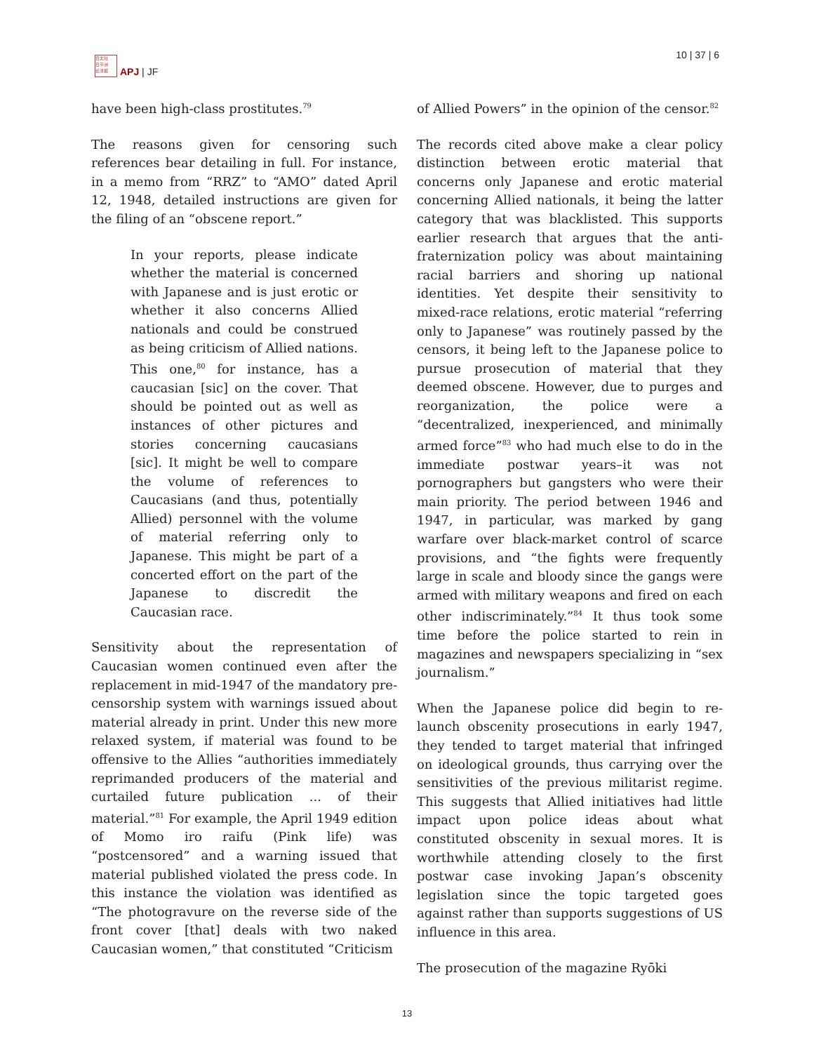日太社
日平洲
论洋报
APJ | JF
10 | 37 | 6
have been high-class prostitutes.<sup>79</sup>
The reasons given for censoring such references bear detailing in full. For instance, in a memo from “RRZ” to “AMO” dated April 12, 1948, detailed instructions are given for the filing of an “obscene report.”
In your reports, please indicate whether the material is concerned with Japanese and is just erotic or whether it also concerns Allied nationals and could be construed as being criticism of Allied nations. This one,<sup>80</sup> for instance, has a caucasian [sic] on the cover. That should be pointed out as well as instances of other pictures and stories concerning caucasians [sic]. It might be well to compare the volume of references to Caucasians (and thus, potentially Allied) personnel with the volume of material referring only to Japanese. This might be part of a concerted effort on the part of the Japanese to discredit the Caucasian race.
Sensitivity about the representation of Caucasian women continued even after the replacement in mid-1947 of the mandatory pre-censorship system with warnings issued about material already in print. Under this new more relaxed system, if material was found to be offensive to the Allies “authorities immediately reprimanded producers of the material and curtailed future publication ... of their material.”<sup>81</sup> For example, the April 1949 edition of Momo iro raifu (Pink life) was “postcensored” and a warning issued that material published violated the press code. In this instance the violation was identified as “The photogravure on the reverse side of the front cover [that] deals with two naked Caucasian women,” that constituted “Criticism
of Allied Powers” in the opinion of the censor.<sup>82</sup>
The records cited above make a clear policy distinction between erotic material that concerns only Japanese and erotic material concerning Allied nationals, it being the latter category that was blacklisted. This supports earlier research that argues that the anti-fraternization policy was about maintaining racial barriers and shoring up national identities. Yet despite their sensitivity to mixed-race relations, erotic material “referring only to Japanese” was routinely passed by the censors, it being left to the Japanese police to pursue prosecution of material that they deemed obscene. However, due to purges and reorganization, the police were a “decentralized, inexperienced, and minimally armed force”<sup>83</sup> who had much else to do in the immediate postwar years–it was not pornographers but gangsters who were their main priority. The period between 1946 and 1947, in particular, was marked by gang warfare over black-market control of scarce provisions, and “the fights were frequently large in scale and bloody since the gangs were armed with military weapons and fired on each other indiscriminately.”<sup>84</sup> It thus took some time before the police started to rein in magazines and newspapers specializing in “sex journalism.”
When the Japanese police did begin to re-launch obscenity prosecutions in early 1947, they tended to target material that infringed on ideological grounds, thus carrying over the sensitivities of the previous militarist regime. This suggests that Allied initiatives had little impact upon police ideas about what constituted obscenity in sexual mores. It is worthwhile attending closely to the first postwar case invoking Japan’s obscenity legislation since the topic targeted goes against rather than supports suggestions of US influence in this area.
The prosecution of the magazine Ryōki
13